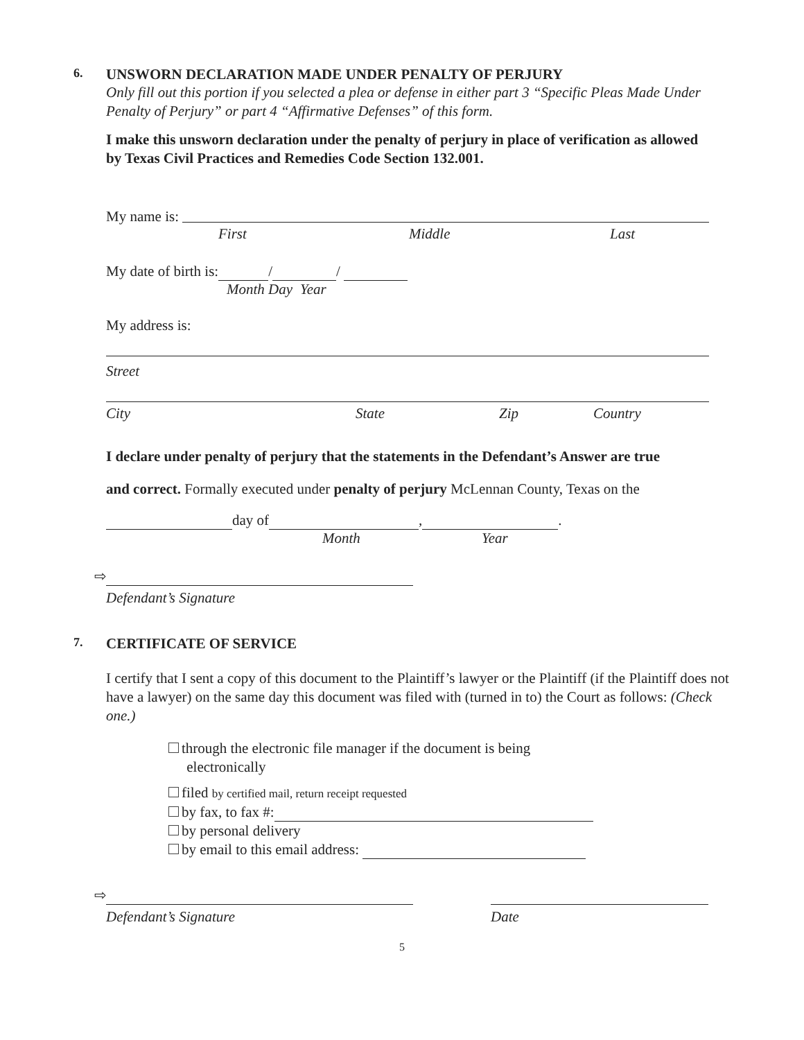6. UNSWORN DECLARATION MADE UNDER PENALTY OF PERJURY
Only fill out this portion if you selected a plea or defense in either part 3 “Specific Pleas Made Under Penalty of Perjury” or part 4 “Affirmative Defenses” of this form.
I make this unsworn declaration under the penalty of perjury in place of verification as allowed by Texas Civil Practices and Remedies Code Section 132.001.
My name is:
First Middle Last
My date of birth is: / /
Month Day Year
My address is:
Street
City State Zip Country
I declare under penalty of perjury that the statements in the Defendant’s Answer are true
and correct. Formally executed under penalty of perjury McLennan County, Texas on the
day of , .
Month Year
⇨
Defendant’s Signature
7. CERTIFICATE OF SERVICE
I certify that I sent a copy of this document to the Plaintiff’s lawyer or the Plaintiff (if the Plaintiff does not have a lawyer) on the same day this document was filed with (turned in to) the Court as follows: (Check one.)
through the electronic file manager if the document is being
electronically
filed by certified mail, return receipt requested
by fax, to fax #:
by personal delivery
by email to this email address:
⇨
Defendant’s Signature Date
5